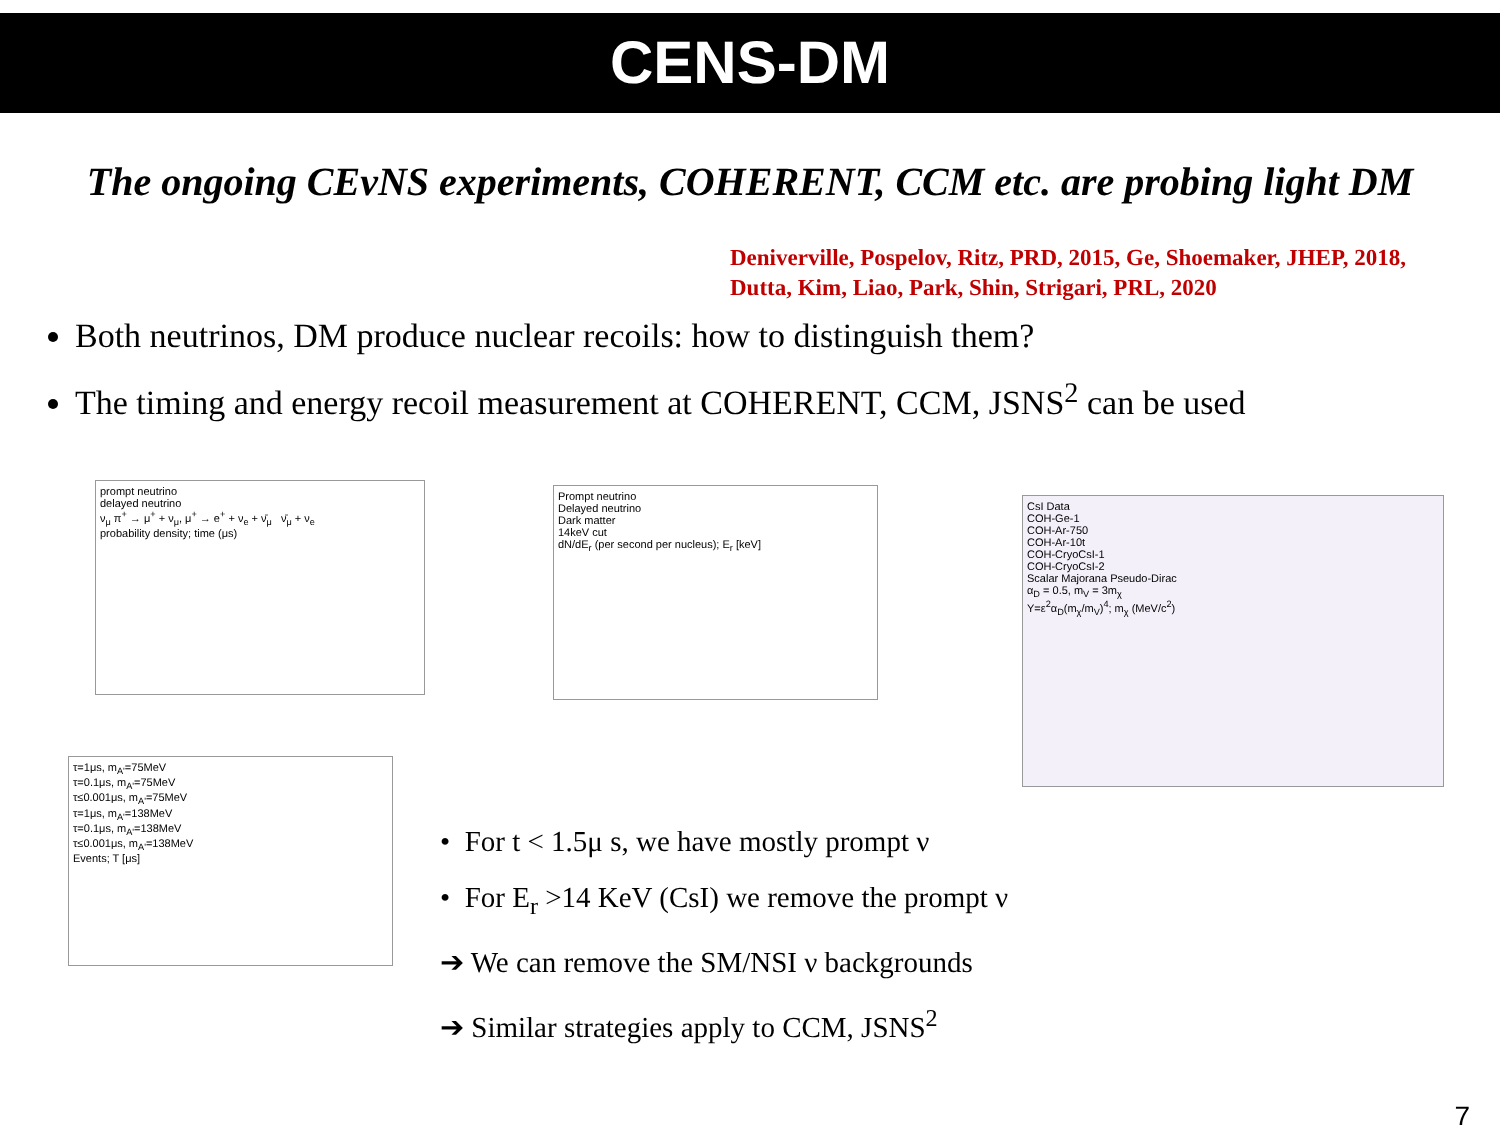CENS-DM
The ongoing CEνNS experiments, COHERENT, CCM etc. are probing light DM
Deniverville, Pospelov, Ritz, PRD, 2015, Ge, Shoemaker, JHEP, 2018, Dutta, Kim, Liao, Park, Shin, Strigari, PRL, 2020
Both neutrinos, DM produce nuclear recoils: how to distinguish them?
The timing and energy recoil measurement at COHERENT, CCM, JSNS<sup>2</sup> can be used
prompt neutrino
delayed neutrino
ν<sub>μ</sub> π<sup>+</sup> → μ<sup>+</sup> + ν<sub>μ</sub>, μ<sup>+</sup> → e<sup>+</sup> + ν<sub>e</sub> + ν̄<sub>μ</sub> ν̄<sub>μ</sub> + ν<sub>e</sub>
probability density; time (μs)
Prompt neutrino
Delayed neutrino
Dark matter
14keV cut
dN/dE<sub>r</sub> (per second per nucleus); E<sub>r</sub> [keV]
CsI Data
COH-Ge-1
COH-Ar-750
COH-Ar-10t
COH-CryoCsI-1
COH-CryoCsI-2
Scalar Majorana Pseudo-Dirac
α<sub>D</sub> = 0.5, m<sub>V</sub> = 3m<sub>χ</sub>
Y=ε<sup>2</sup>α<sub>D</sub>(m<sub>χ</sub>/m<sub>V</sub>)<sup>4</sup>; m<sub>χ</sub> (MeV/c<sup>2</sup>)
τ=1μs, m<sub>A'</sub>=75MeV
τ=0.1μs, m<sub>A'</sub>=75MeV
τ≤0.001μs, m<sub>A'</sub>=75MeV
τ=1μs, m<sub>A'</sub>=138MeV
τ=0.1μs, m<sub>A'</sub>=138MeV
τ≤0.001μs, m<sub>A'</sub>=138MeV
Events; T [μs]
• For t < 1.5μ s, we have mostly prompt ν
• For E<sub>r</sub> >14 KeV (CsI) we remove the prompt ν
➔ We can remove the SM/NSI ν backgrounds
➔ Similar strategies apply to CCM, JSNS<sup>2</sup>
7